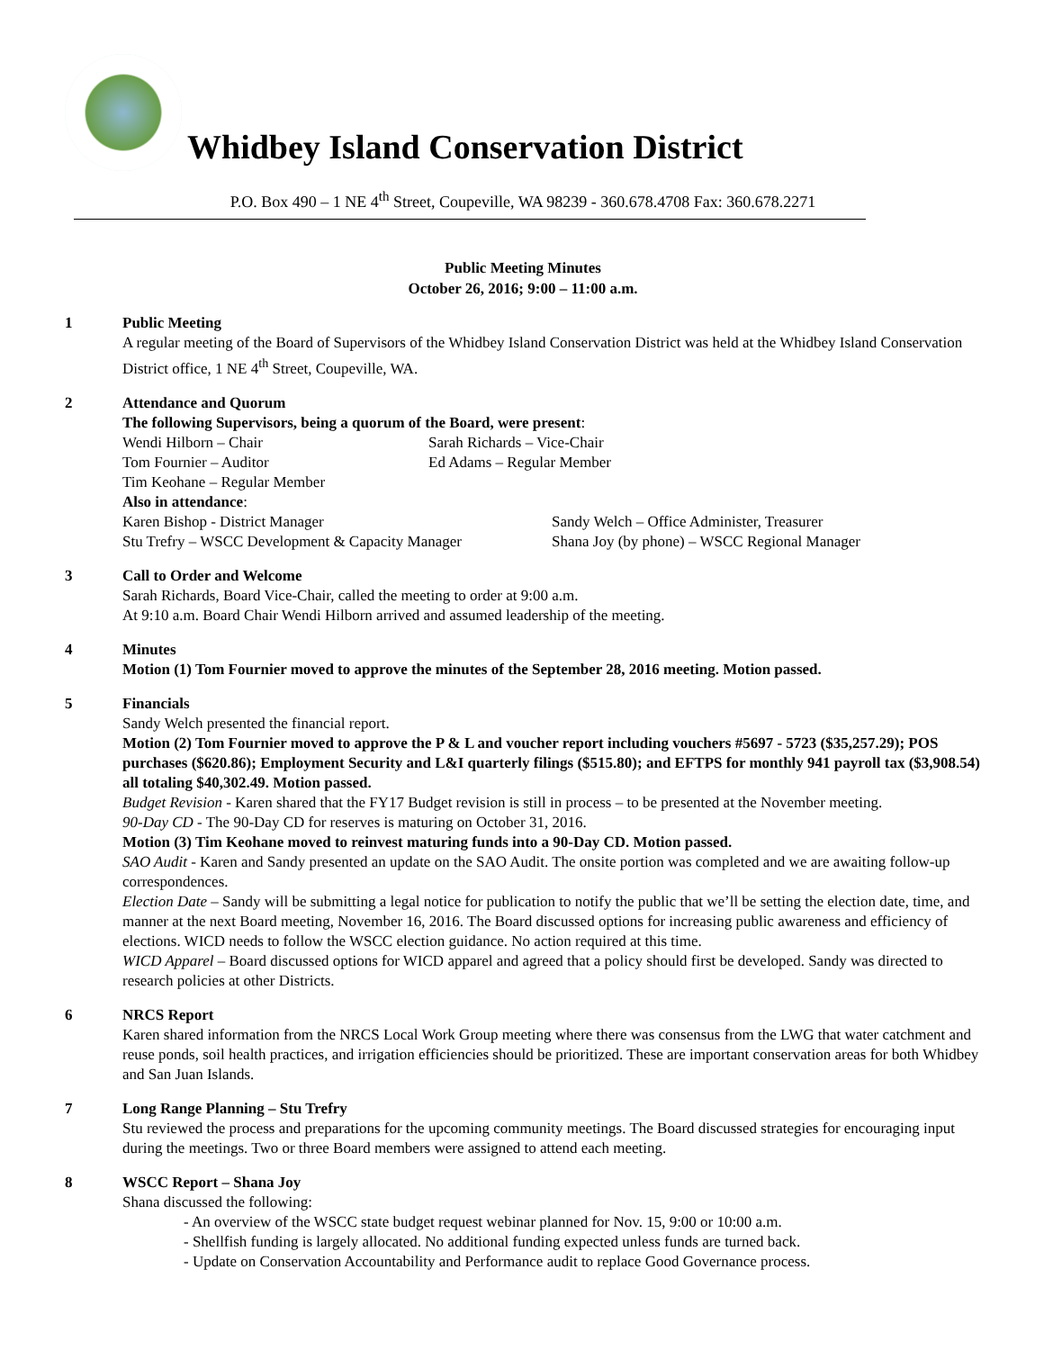Whidbey Island Conservation District
P.O. Box 490 – 1 NE 4<sup>th</sup> Street, Coupeville, WA 98239 - 360.678.4708 Fax: 360.678.2271
Public Meeting Minutes
October 26, 2016; 9:00 – 11:00 a.m.
1 Public Meeting
A regular meeting of the Board of Supervisors of the Whidbey Island Conservation District was held at the Whidbey Island Conservation District office, 1 NE 4<sup>th</sup> Street, Coupeville, WA.
2 Attendance and Quorum
The following Supervisors, being a quorum of the Board, were present:
Wendi Hilborn – Chair
Sarah Richards – Vice-Chair
Tom Fournier – Auditor
Ed Adams – Regular Member
Tim Keohane – Regular Member
Also in attendance:
Karen Bishop - District Manager
Sandy Welch – Office Administer, Treasurer
Stu Trefry – WSCC Development & Capacity Manager
Shana Joy (by phone) – WSCC Regional Manager
3 Call to Order and Welcome
Sarah Richards, Board Vice-Chair, called the meeting to order at 9:00 a.m.
At 9:10 a.m. Board Chair Wendi Hilborn arrived and assumed leadership of the meeting.
4 Minutes
Motion (1) Tom Fournier moved to approve the minutes of the September 28, 2016 meeting. Motion passed.
5 Financials
Sandy Welch presented the financial report.
Motion (2) Tom Fournier moved to approve the P & L and voucher report including vouchers #5697 - 5723 ($35,257.29); POS purchases ($620.86); Employment Security and L&I quarterly filings ($515.80); and EFTPS for monthly 941 payroll tax ($3,908.54) all totaling $40,302.49. Motion passed.
Budget Revision - Karen shared that the FY17 Budget revision is still in process – to be presented at the November meeting.
90-Day CD - The 90-Day CD for reserves is maturing on October 31, 2016.
Motion (3) Tim Keohane moved to reinvest maturing funds into a 90-Day CD. Motion passed.
SAO Audit - Karen and Sandy presented an update on the SAO Audit. The onsite portion was completed and we are awaiting follow-up correspondences.
Election Date – Sandy will be submitting a legal notice for publication to notify the public that we’ll be setting the election date, time, and manner at the next Board meeting, November 16, 2016. The Board discussed options for increasing public awareness and efficiency of elections. WICD needs to follow the WSCC election guidance. No action required at this time.
WICD Apparel – Board discussed options for WICD apparel and agreed that a policy should first be developed. Sandy was directed to research policies at other Districts.
6 NRCS Report
Karen shared information from the NRCS Local Work Group meeting where there was consensus from the LWG that water catchment and reuse ponds, soil health practices, and irrigation efficiencies should be prioritized. These are important conservation areas for both Whidbey and San Juan Islands.
7 Long Range Planning – Stu Trefry
Stu reviewed the process and preparations for the upcoming community meetings. The Board discussed strategies for encouraging input during the meetings. Two or three Board members were assigned to attend each meeting.
8 WSCC Report – Shana Joy
Shana discussed the following:
- An overview of the WSCC state budget request webinar planned for Nov. 15, 9:00 or 10:00 a.m.
- Shellfish funding is largely allocated. No additional funding expected unless funds are turned back.
- Update on Conservation Accountability and Performance audit to replace Good Governance process.